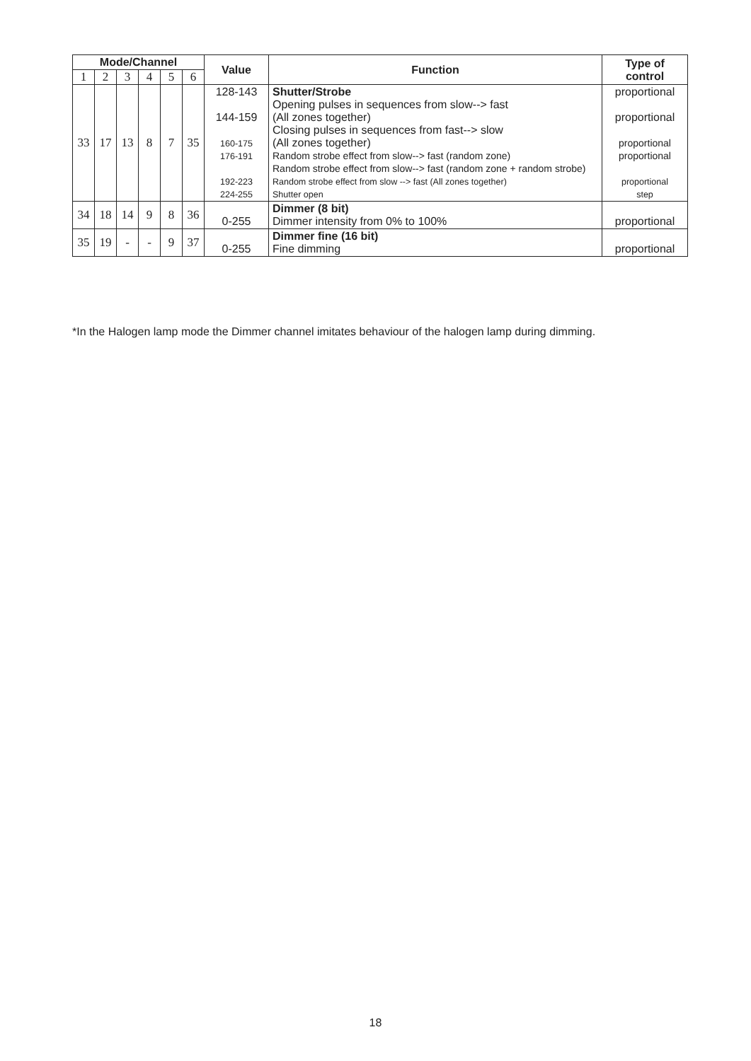| Mode/Channel | | | | | | Value | Function | Type of control |
| --- | --- | --- | --- | --- | --- | --- | --- | --- |
| 1 | 2 | 3 | 4 | 5 | 6 | | | |
| 33 | 17 | 13 | 8 | 7 | 35 | 128-143 144-159 160-175 176-191 192-223 224-255 | Shutter/Strobe Opening pulses in sequences from slow--> fast (All zones together) Closing pulses in sequences from fast--> slow (All zones together) Random strobe effect from slow--> fast (random zone) Random strobe effect from slow--> fast (random zone + random strobe) Random strobe effect from slow --> fast (All zones together) Shutter open | proportional proportional proportional proportional proportional step |
| 34 | 18 | 14 | 9 | 8 | 36 | 0-255 | Dimmer (8 bit) Dimmer intensity from 0% to 100% | proportional |
| 35 | 19 | - | - | 9 | 37 | 0-255 | Dimmer fine (16 bit) Fine dimming | proportional |
*In the Halogen lamp mode the Dimmer channel imitates behaviour of the halogen lamp during dimming.
18